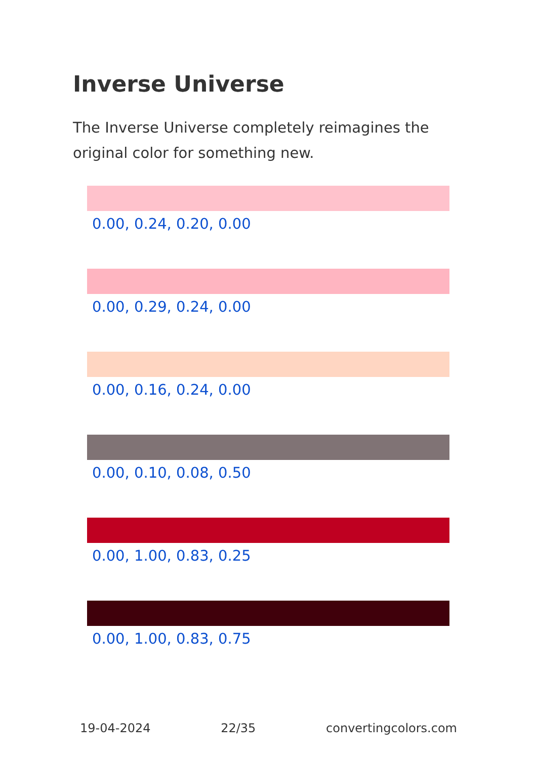Inverse Universe
The Inverse Universe completely reimagines the original color for something new.
0.00, 0.24, 0.20, 0.00
0.00, 0.29, 0.24, 0.00
0.00, 0.16, 0.24, 0.00
0.00, 0.10, 0.08, 0.50
0.00, 1.00, 0.83, 0.25
0.00, 1.00, 0.83, 0.75
19-04-2024 22/35 convertingcolors.com